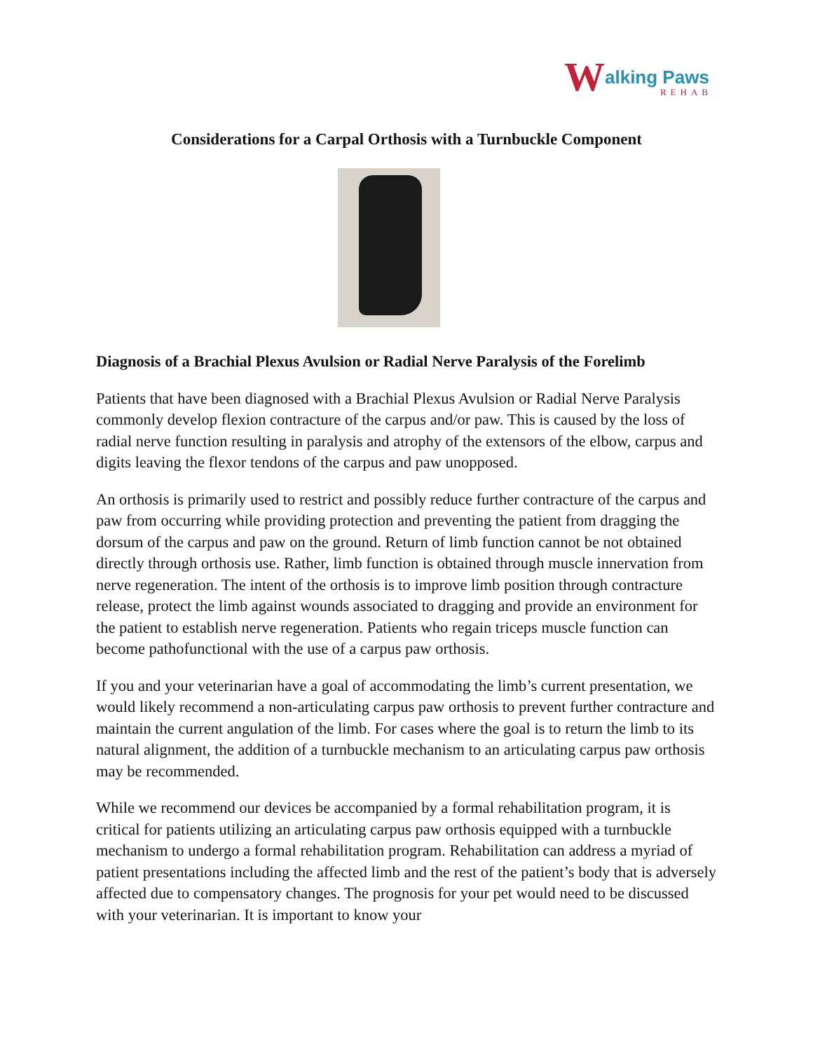Walking Paws
REHAB
Considerations for a Carpal Orthosis with a Turnbuckle Component
Diagnosis of a Brachial Plexus Avulsion or Radial Nerve Paralysis of the Forelimb
Patients that have been diagnosed with a Brachial Plexus Avulsion or Radial Nerve Paralysis commonly develop flexion contracture of the carpus and/or paw. This is caused by the loss of radial nerve function resulting in paralysis and atrophy of the extensors of the elbow, carpus and digits leaving the flexor tendons of the carpus and paw unopposed.
An orthosis is primarily used to restrict and possibly reduce further contracture of the carpus and paw from occurring while providing protection and preventing the patient from dragging the dorsum of the carpus and paw on the ground. Return of limb function cannot be not obtained directly through orthosis use. Rather, limb function is obtained through muscle innervation from nerve regeneration. The intent of the orthosis is to improve limb position through contracture release, protect the limb against wounds associated to dragging and provide an environment for the patient to establish nerve regeneration. Patients who regain triceps muscle function can become pathofunctional with the use of a carpus paw orthosis.
If you and your veterinarian have a goal of accommodating the limb’s current presentation, we would likely recommend a non-articulating carpus paw orthosis to prevent further contracture and maintain the current angulation of the limb. For cases where the goal is to return the limb to its natural alignment, the addition of a turnbuckle mechanism to an articulating carpus paw orthosis may be recommended.
While we recommend our devices be accompanied by a formal rehabilitation program, it is critical for patients utilizing an articulating carpus paw orthosis equipped with a turnbuckle mechanism to undergo a formal rehabilitation program. Rehabilitation can address a myriad of patient presentations including the affected limb and the rest of the patient’s body that is adversely affected due to compensatory changes. The prognosis for your pet would need to be discussed with your veterinarian. It is important to know your